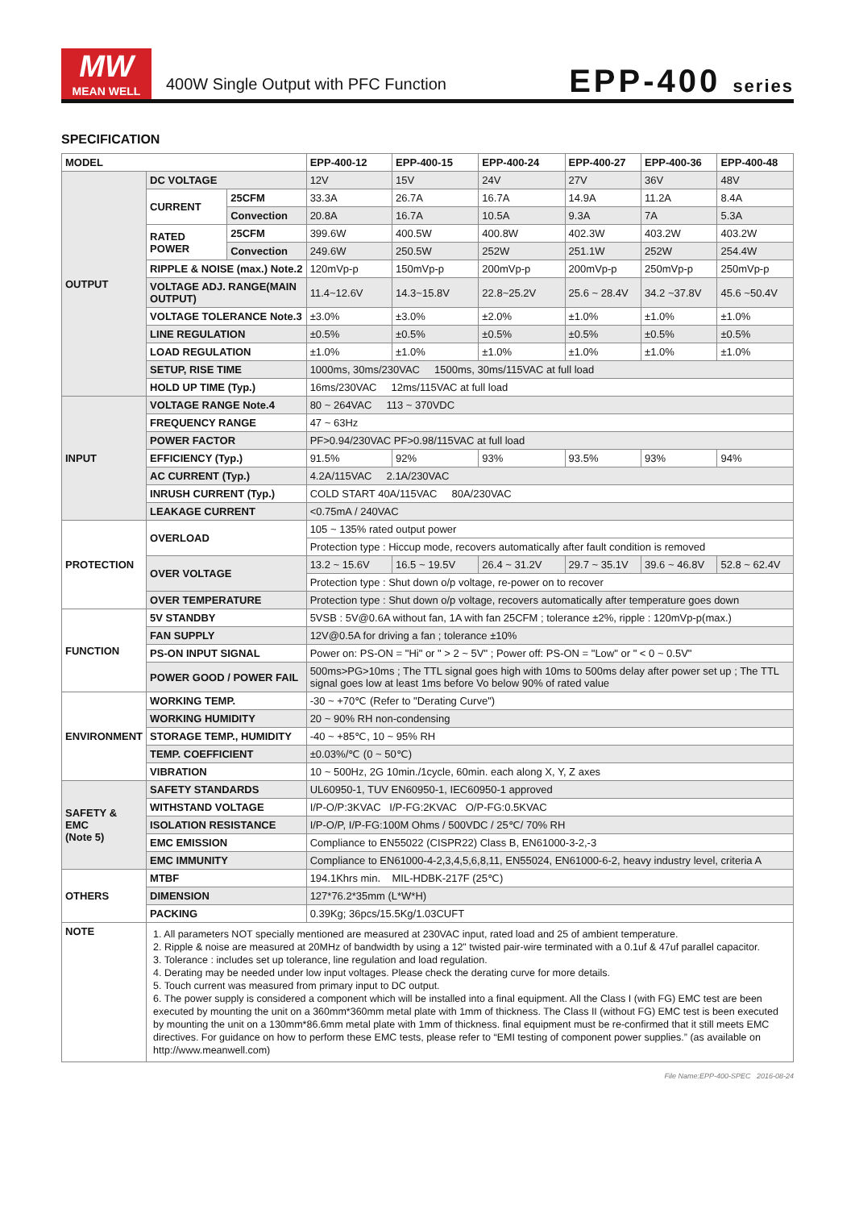MW
MEAN WELL
400W Single Output with PFC Function
EPP-400 series
SPECIFICATION
| MODEL | | | EPP-400-12 | EPP-400-15 | EPP-400-24 | EPP-400-27 | EPP-400-36 | EPP-400-48 |
| --- | --- | --- | --- | --- | --- | --- | --- | --- |
| OUTPUT | DC VOLTAGE | | 12V | 15V | 24V | 27V | 36V | 48V |
| | CURRENT | 25CFM | 33.3A | 26.7A | 16.7A | 14.9A | 11.2A | 8.4A |
| | | Convection | 20.8A | 16.7A | 10.5A | 9.3A | 7A | 5.3A |
| | RATED POWER | 25CFM | 399.6W | 400.5W | 400.8W | 402.3W | 403.2W | 403.2W |
| | | Convection | 249.6W | 250.5W | 252W | 251.1W | 252W | 254.4W |
| | RIPPLE & NOISE (max.) Note.2 | | 120mVp-p | 150mVp-p | 200mVp-p | 200mVp-p | 250mVp-p | 250mVp-p |
| | VOLTAGE ADJ. RANGE(MAIN OUTPUT) | | 11.4~12.6V | 14.3~15.8V | 22.8~25.2V | 25.6 ~ 28.4V | 34.2 ~37.8V | 45.6 ~50.4V |
| | VOLTAGE TOLERANCE Note.3 | | ±3.0% | ±3.0% | ±2.0% | ±1.0% | ±1.0% | ±1.0% |
| | LINE REGULATION | | ±0.5% | ±0.5% | ±0.5% | ±0.5% | ±0.5% | ±0.5% |
| | LOAD REGULATION | | ±1.0% | ±1.0% | ±1.0% | ±1.0% | ±1.0% | ±1.0% |
| | SETUP, RISE TIME | | 1000ms, 30ms/230VAC 1500ms, 30ms/115VAC at full load | | | | | |
| | HOLD UP TIME (Typ.) | | 16ms/230VAC 12ms/115VAC at full load | | | | | |
| INPUT | VOLTAGE RANGE Note.4 | | 80 ~ 264VAC 113 ~ 370VDC | | | | | |
| | FREQUENCY RANGE | | 47 ~ 63Hz | | | | | |
| | POWER FACTOR | | PF>0.94/230VAC PF>0.98/115VAC at full load | | | | | |
| | EFFICIENCY (Typ.) | | 91.5% | 92% | 93% | 93.5% | 93% | 94% |
| | AC CURRENT (Typ.) | | 4.2A/115VAC 2.1A/230VAC | | | | | |
| | INRUSH CURRENT (Typ.) | | COLD START 40A/115VAC 80A/230VAC | | | | | |
| | LEAKAGE CURRENT | | <0.75mA / 240VAC | | | | | |
| PROTECTION | OVERLOAD | | 105 ~ 135% rated output power | | | | | |
| | | | Protection type : Hiccup mode, recovers automatically after fault condition is removed | | | | | |
| | OVER VOLTAGE | | 13.2 ~ 15.6V | 16.5 ~ 19.5V | 26.4 ~ 31.2V | 29.7 ~ 35.1V | 39.6 ~ 46.8V | 52.8 ~ 62.4V |
| | | | Protection type : Shut down o/p voltage, re-power on to recover | | | | | |
| | OVER TEMPERATURE | | Protection type : Shut down o/p voltage, recovers automatically after temperature goes down | | | | | |
| FUNCTION | 5V STANDBY | | 5VSB : 5V@0.6A without fan, 1A with fan 25CFM ; tolerance ±2%, ripple : 120mVp-p(max.) | | | | | |
| | FAN SUPPLY | | 12V@0.5A for driving a fan ; tolerance ±10% | | | | | |
| | PS-ON INPUT SIGNAL | | Power on: PS-ON = "Hi" or " > 2 ~ 5V" ; Power off: PS-ON = "Low" or " < 0 ~ 0.5V" | | | | | |
| | POWER GOOD / POWER FAIL | | 500ms>PG>10ms ; The TTL signal goes high with 10ms to 500ms delay after power set up ; The TTL signal goes low at least 1ms before Vo below 90% of rated value | | | | | |
| ENVIRONMENT | WORKING TEMP. | | -30 ~ +70℃ (Refer to "Derating Curve") | | | | | |
| | WORKING HUMIDITY | | 20 ~ 90% RH non-condensing | | | | | |
| | STORAGE TEMP., HUMIDITY | | -40 ~ +85℃, 10 ~ 95% RH | | | | | |
| | TEMP. COEFFICIENT | | ±0.03%/℃ (0 ~ 50℃) | | | | | |
| | VIBRATION | | 10 ~ 500Hz, 2G 10min./1cycle, 60min. each along X, Y, Z axes | | | | | |
| SAFETY & EMC (Note 5) | SAFETY STANDARDS | | UL60950-1, TUV EN60950-1, IEC60950-1 approved | | | | | |
| | WITHSTAND VOLTAGE | | I/P-O/P:3KVAC I/P-FG:2KVAC O/P-FG:0.5KVAC | | | | | |
| | ISOLATION RESISTANCE | | I/P-O/P, I/P-FG:100M Ohms / 500VDC / 25℃/ 70% RH | | | | | |
| | EMC EMISSION | | Compliance to EN55022 (CISPR22) Class B, EN61000-3-2,-3 | | | | | |
| | EMC IMMUNITY | | Compliance to EN61000-4-2,3,4,5,6,8,11, EN55024, EN61000-6-2, heavy industry level, criteria A | | | | | |
| OTHERS | MTBF | | 194.1Khrs min. MIL-HDBK-217F (25℃) | | | | | |
| | DIMENSION | | 127*76.2*35mm (L*W*H) | | | | | |
| | PACKING | | 0.39Kg; 36pcs/15.5Kg/1.03CUFT | | | | | |
| NOTE | 1. All parameters NOT specially mentioned are measured at 230VAC input, rated load and 25 of ambient temperature. 2. Ripple & noise are measured at 20MHz of bandwidth by using a 12" twisted pair-wire terminated with a 0.1uf & 47uf parallel capacitor. 3. Tolerance : includes set up tolerance, line regulation and load regulation. 4. Derating may be needed under low input voltages. Please check the derating curve for more details. 5. Touch current was measured from primary input to DC output. 6. The power supply is considered a component which will be installed into a final equipment. All the Class I (with FG) EMC test are been executed by mounting the unit on a 360mm*360mm metal plate with 1mm of thickness. The Class II (without FG) EMC test is been executed by mounting the unit on a 130mm*86.6mm metal plate with 1mm of thickness. final equipment must be re-confirmed that it still meets EMC directives. For guidance on how to perform these EMC tests, please refer to “EMI testing of component power supplies.” (as available on http://www.meanwell.com) | | | | | | | |
File Name:EPP-400-SPEC 2016-08-24